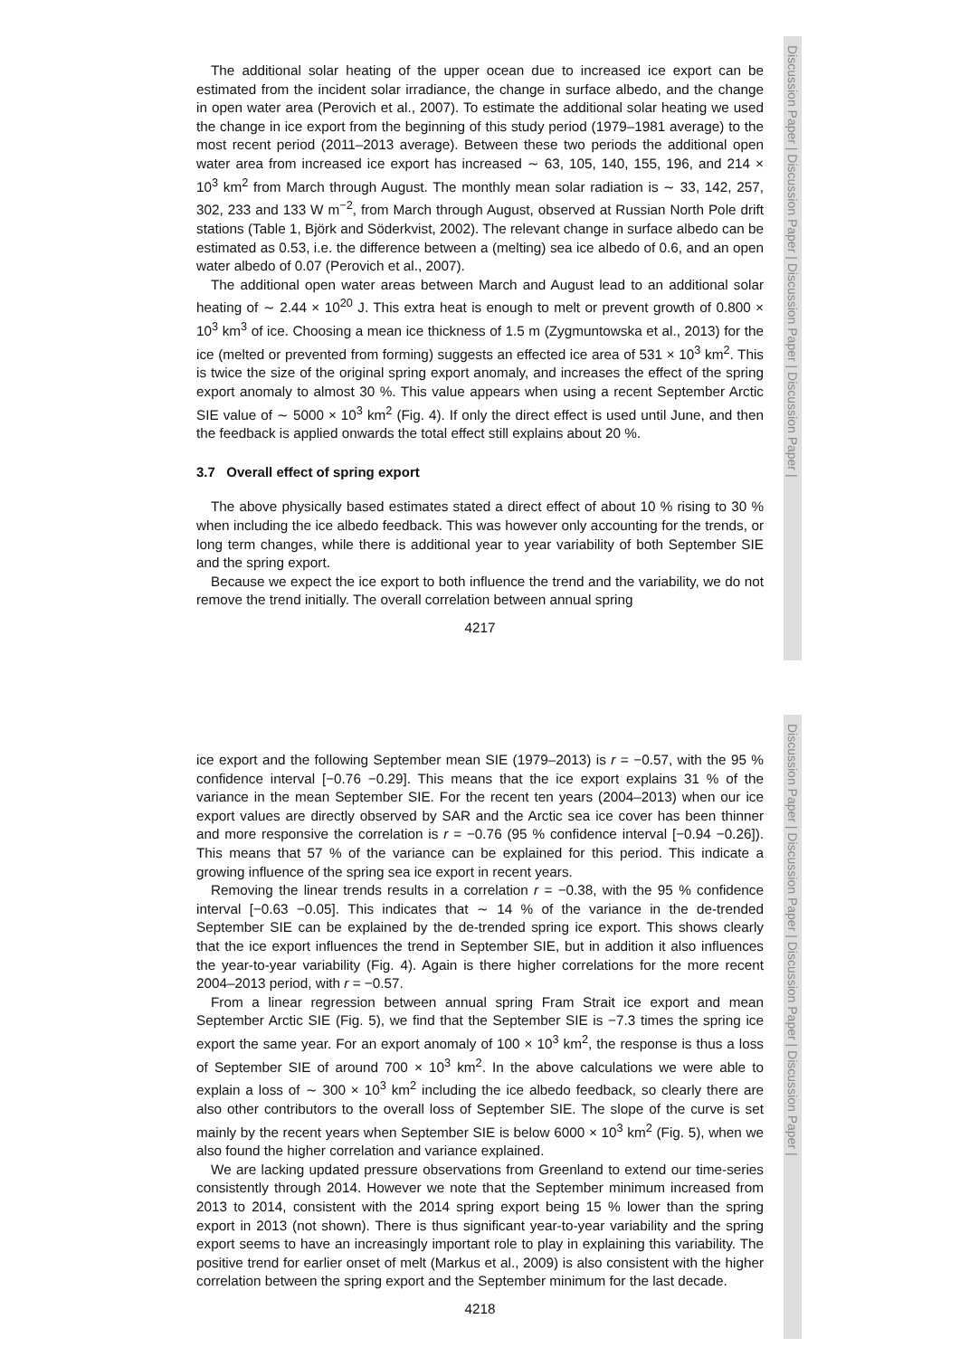Discussion Paper | Discussion Paper | Discussion Paper | Discussion Paper |
The additional solar heating of the upper ocean due to increased ice export can be estimated from the incident solar irradiance, the change in surface albedo, and the change in open water area (Perovich et al., 2007). To estimate the additional solar heating we used the change in ice export from the beginning of this study period (1979–1981 average) to the most recent period (2011–2013 average). Between these two periods the additional open water area from increased ice export has increased ∼ 63, 105, 140, 155, 196, and 214 × 10<sup>3</sup> km<sup>2</sup> from March through August. The monthly mean solar radiation is ∼ 33, 142, 257, 302, 233 and 133 W m<sup>−2</sup>, from March through August, observed at Russian North Pole drift stations (Table 1, Björk and Söderkvist, 2002). The relevant change in surface albedo can be estimated as 0.53, i.e. the difference between a (melting) sea ice albedo of 0.6, and an open water albedo of 0.07 (Perovich et al., 2007).
The additional open water areas between March and August lead to an additional solar heating of ∼ 2.44 × 10<sup>20</sup> J. This extra heat is enough to melt or prevent growth of 0.800 × 10<sup>3</sup> km<sup>3</sup> of ice. Choosing a mean ice thickness of 1.5 m (Zygmuntowska et al., 2013) for the ice (melted or prevented from forming) suggests an effected ice area of 531 × 10<sup>3</sup> km<sup>2</sup>. This is twice the size of the original spring export anomaly, and increases the effect of the spring export anomaly to almost 30 %. This value appears when using a recent September Arctic SIE value of ∼ 5000 × 10<sup>3</sup> km<sup>2</sup> (Fig. 4). If only the direct effect is used until June, and then the feedback is applied onwards the total effect still explains about 20 %.
3.7 Overall effect of spring export
The above physically based estimates stated a direct effect of about 10 % rising to 30 % when including the ice albedo feedback. This was however only accounting for the trends, or long term changes, while there is additional year to year variability of both September SIE and the spring export.
Because we expect the ice export to both influence the trend and the variability, we do not remove the trend initially. The overall correlation between annual spring
4217
Discussion Paper | Discussion Paper | Discussion Paper | Discussion Paper |
ice export and the following September mean SIE (1979–2013) is r = −0.57, with the 95 % confidence interval [−0.76 −0.29]. This means that the ice export explains 31 % of the variance in the mean September SIE. For the recent ten years (2004–2013) when our ice export values are directly observed by SAR and the Arctic sea ice cover has been thinner and more responsive the correlation is r = −0.76 (95 % confidence interval [−0.94 −0.26]). This means that 57 % of the variance can be explained for this period. This indicate a growing influence of the spring sea ice export in recent years.
Removing the linear trends results in a correlation r = −0.38, with the 95 % confidence interval [−0.63 −0.05]. This indicates that ∼ 14 % of the variance in the de-trended September SIE can be explained by the de-trended spring ice export. This shows clearly that the ice export influences the trend in September SIE, but in addition it also influences the year-to-year variability (Fig. 4). Again is there higher correlations for the more recent 2004–2013 period, with r = −0.57.
From a linear regression between annual spring Fram Strait ice export and mean September Arctic SIE (Fig. 5), we find that the September SIE is −7.3 times the spring ice export the same year. For an export anomaly of 100 × 10<sup>3</sup> km<sup>2</sup>, the response is thus a loss of September SIE of around 700 × 10<sup>3</sup> km<sup>2</sup>. In the above calculations we were able to explain a loss of ∼ 300 × 10<sup>3</sup> km<sup>2</sup> including the ice albedo feedback, so clearly there are also other contributors to the overall loss of September SIE. The slope of the curve is set mainly by the recent years when September SIE is below 6000 × 10<sup>3</sup> km<sup>2</sup> (Fig. 5), when we also found the higher correlation and variance explained.
We are lacking updated pressure observations from Greenland to extend our time-series consistently through 2014. However we note that the September minimum increased from 2013 to 2014, consistent with the 2014 spring export being 15 % lower than the spring export in 2013 (not shown). There is thus significant year-to-year variability and the spring export seems to have an increasingly important role to play in explaining this variability. The positive trend for earlier onset of melt (Markus et al., 2009) is also consistent with the higher correlation between the spring export and the September minimum for the last decade.
4218